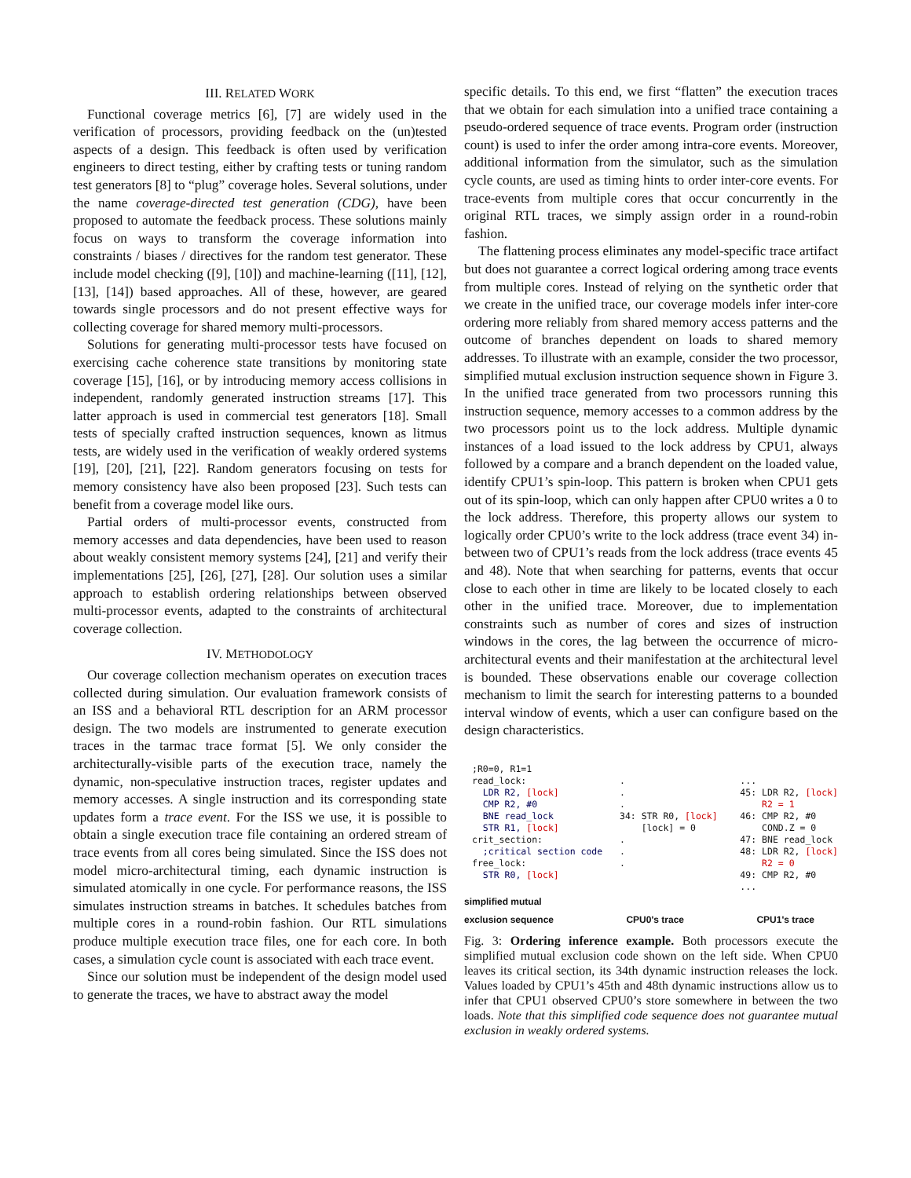III. RELATED WORK
Functional coverage metrics [6], [7] are widely used in the verification of processors, providing feedback on the (un)tested aspects of a design. This feedback is often used by verification engineers to direct testing, either by crafting tests or tuning random test generators [8] to “plug” coverage holes. Several solutions, under the name coverage-directed test generation (CDG), have been proposed to automate the feedback process. These solutions mainly focus on ways to transform the coverage information into constraints / biases / directives for the random test generator. These include model checking ([9], [10]) and machine-learning ([11], [12], [13], [14]) based approaches. All of these, however, are geared towards single processors and do not present effective ways for collecting coverage for shared memory multi-processors.
Solutions for generating multi-processor tests have focused on exercising cache coherence state transitions by monitoring state coverage [15], [16], or by introducing memory access collisions in independent, randomly generated instruction streams [17]. This latter approach is used in commercial test generators [18]. Small tests of specially crafted instruction sequences, known as litmus tests, are widely used in the verification of weakly ordered systems [19], [20], [21], [22]. Random generators focusing on tests for memory consistency have also been proposed [23]. Such tests can benefit from a coverage model like ours.
Partial orders of multi-processor events, constructed from memory accesses and data dependencies, have been used to reason about weakly consistent memory systems [24], [21] and verify their implementations [25], [26], [27], [28]. Our solution uses a similar approach to establish ordering relationships between observed multi-processor events, adapted to the constraints of architectural coverage collection.
IV. METHODOLOGY
Our coverage collection mechanism operates on execution traces collected during simulation. Our evaluation framework consists of an ISS and a behavioral RTL description for an ARM processor design. The two models are instrumented to generate execution traces in the tarmac trace format [5]. We only consider the architecturally-visible parts of the execution trace, namely the dynamic, non-speculative instruction traces, register updates and memory accesses. A single instruction and its corresponding state updates form a trace event. For the ISS we use, it is possible to obtain a single execution trace file containing an ordered stream of trace events from all cores being simulated. Since the ISS does not model micro-architectural timing, each dynamic instruction is simulated atomically in one cycle. For performance reasons, the ISS simulates instruction streams in batches. It schedules batches from multiple cores in a round-robin fashion. Our RTL simulations produce multiple execution trace files, one for each core. In both cases, a simulation cycle count is associated with each trace event.
Since our solution must be independent of the design model used to generate the traces, we have to abstract away the model
specific details. To this end, we first “flatten” the execution traces that we obtain for each simulation into a unified trace containing a pseudo-ordered sequence of trace events. Program order (instruction count) is used to infer the order among intra-core events. Moreover, additional information from the simulator, such as the simulation cycle counts, are used as timing hints to order inter-core events. For trace-events from multiple cores that occur concurrently in the original RTL traces, we simply assign order in a round-robin fashion.
The flattening process eliminates any model-specific trace artifact but does not guarantee a correct logical ordering among trace events from multiple cores. Instead of relying on the synthetic order that we create in the unified trace, our coverage models infer inter-core ordering more reliably from shared memory access patterns and the outcome of branches dependent on loads to shared memory addresses. To illustrate with an example, consider the two processor, simplified mutual exclusion instruction sequence shown in Figure 3. In the unified trace generated from two processors running this instruction sequence, memory accesses to a common address by the two processors point us to the lock address. Multiple dynamic instances of a load issued to the lock address by CPU1, always followed by a compare and a branch dependent on the loaded value, identify CPU1’s spin-loop. This pattern is broken when CPU1 gets out of its spin-loop, which can only happen after CPU0 writes a 0 to the lock address. Therefore, this property allows our system to logically order CPU0’s write to the lock address (trace event 34) in-between two of CPU1’s reads from the lock address (trace events 45 and 48). Note that when searching for patterns, events that occur close to each other in time are likely to be located closely to each other in the unified trace. Moreover, due to implementation constraints such as number of cores and sizes of instruction windows in the cores, the lag between the occurrence of micro-architectural events and their manifestation at the architectural level is bounded. These observations enable our coverage collection mechanism to limit the search for interesting patterns to a bounded interval window of events, which a user can configure based on the design characteristics.
;R0=0, R1=1 read_lock: LDR R2, [lock] CMP R2, #0 BNE read_lock STR R1, [lock] crit_section: ;critical section code free_lock: STR R0, [lock]
. . . 34: STR R0, [lock] [lock] = 0 . . .
... 45: LDR R2, [lock] R2 = 1 46: CMP R2, #0 COND.Z = 0 47: BNE read_lock 48: LDR R2, [lock] R2 = 0 49: CMP R2, #0 ...
simplified mutual
exclusion sequence CPU0's trace CPU1's trace
Fig. 3: Ordering inference example. Both processors execute the simplified mutual exclusion code shown on the left side. When CPU0 leaves its critical section, its 34th dynamic instruction releases the lock. Values loaded by CPU1’s 45th and 48th dynamic instructions allow us to infer that CPU1 observed CPU0’s store somewhere in between the two loads. Note that this simplified code sequence does not guarantee mutual exclusion in weakly ordered systems.